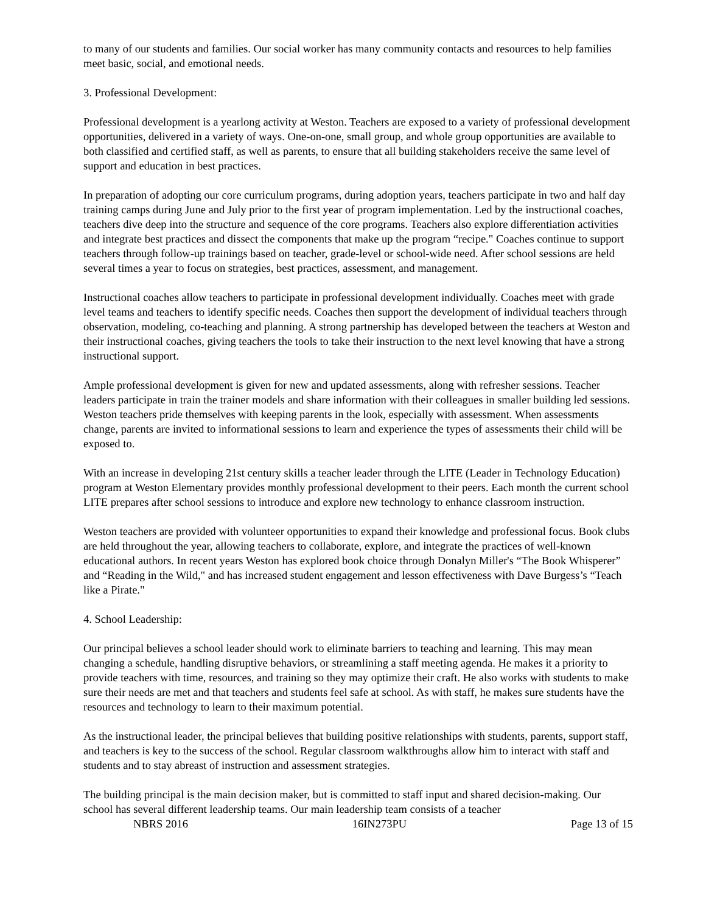to many of our students and families. Our social worker has many community contacts and resources to help families meet basic, social, and emotional needs.
3. Professional Development:
Professional development is a yearlong activity at Weston. Teachers are exposed to a variety of professional development opportunities, delivered in a variety of ways. One-on-one, small group, and whole group opportunities are available to both classified and certified staff, as well as parents, to ensure that all building stakeholders receive the same level of support and education in best practices.
In preparation of adopting our core curriculum programs, during adoption years, teachers participate in two and half day training camps during June and July prior to the first year of program implementation. Led by the instructional coaches, teachers dive deep into the structure and sequence of the core programs. Teachers also explore differentiation activities and integrate best practices and dissect the components that make up the program “recipe." Coaches continue to support teachers through follow-up trainings based on teacher, grade-level or school-wide need. After school sessions are held several times a year to focus on strategies, best practices, assessment, and management.
Instructional coaches allow teachers to participate in professional development individually. Coaches meet with grade level teams and teachers to identify specific needs. Coaches then support the development of individual teachers through observation, modeling, co-teaching and planning. A strong partnership has developed between the teachers at Weston and their instructional coaches, giving teachers the tools to take their instruction to the next level knowing that have a strong instructional support.
Ample professional development is given for new and updated assessments, along with refresher sessions. Teacher leaders participate in train the trainer models and share information with their colleagues in smaller building led sessions. Weston teachers pride themselves with keeping parents in the look, especially with assessment. When assessments change, parents are invited to informational sessions to learn and experience the types of assessments their child will be exposed to.
With an increase in developing 21st century skills a teacher leader through the LITE (Leader in Technology Education) program at Weston Elementary provides monthly professional development to their peers. Each month the current school LITE prepares after school sessions to introduce and explore new technology to enhance classroom instruction.
Weston teachers are provided with volunteer opportunities to expand their knowledge and professional focus. Book clubs are held throughout the year, allowing teachers to collaborate, explore, and integrate the practices of well-known educational authors. In recent years Weston has explored book choice through Donalyn Miller's “The Book Whisperer” and “Reading in the Wild," and has increased student engagement and lesson effectiveness with Dave Burgess’s “Teach like a Pirate."
4. School Leadership:
Our principal believes a school leader should work to eliminate barriers to teaching and learning. This may mean changing a schedule, handling disruptive behaviors, or streamlining a staff meeting agenda. He makes it a priority to provide teachers with time, resources, and training so they may optimize their craft. He also works with students to make sure their needs are met and that teachers and students feel safe at school. As with staff, he makes sure students have the resources and technology to learn to their maximum potential.
As the instructional leader, the principal believes that building positive relationships with students, parents, support staff, and teachers is key to the success of the school. Regular classroom walkthroughs allow him to interact with staff and students and to stay abreast of instruction and assessment strategies.
The building principal is the main decision maker, but is committed to staff input and shared decision-making. Our school has several different leadership teams. Our main leadership team consists of a teacher
NBRS 2016 16IN273PU Page 13 of 15